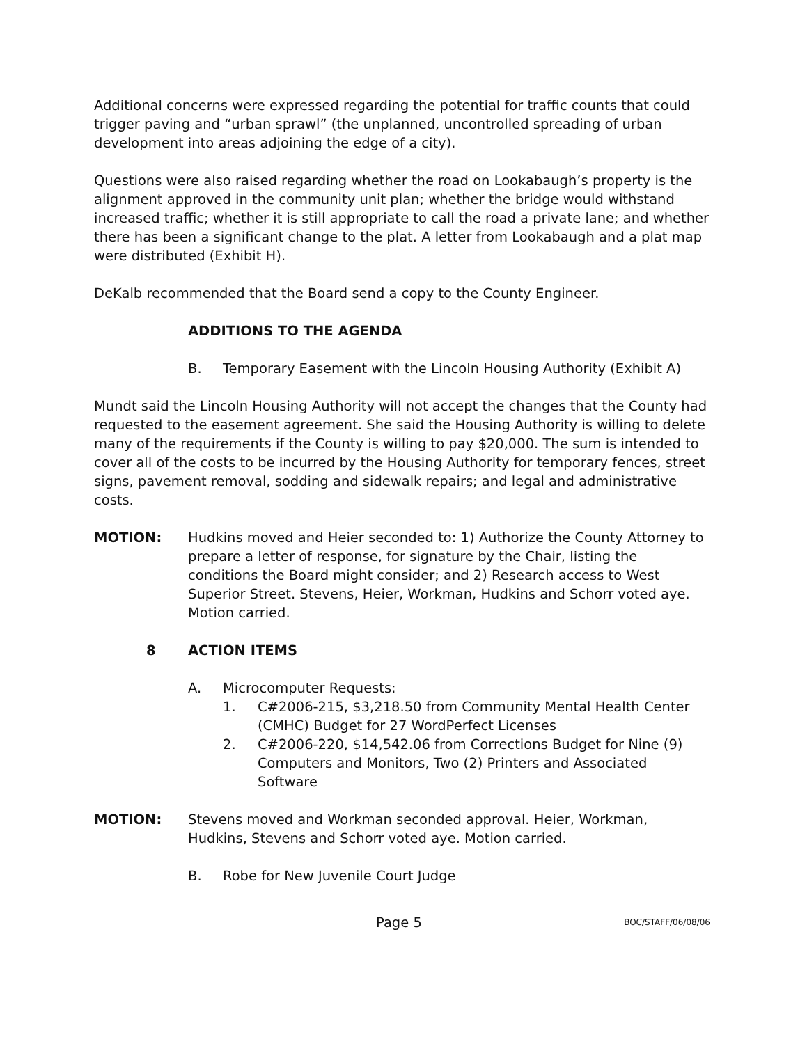Additional concerns were expressed regarding the potential for traffic counts that could trigger paving and “urban sprawl” (the unplanned, uncontrolled spreading of urban development into areas adjoining the edge of a city).
Questions were also raised regarding whether the road on Lookabaugh’s property is the alignment approved in the community unit plan; whether the bridge would withstand increased traffic; whether it is still appropriate to call the road a private lane; and whether there has been a significant change to the plat. A letter from Lookabaugh and a plat map were distributed (Exhibit H).
DeKalb recommended that the Board send a copy to the County Engineer.
ADDITIONS TO THE AGENDA
B. Temporary Easement with the Lincoln Housing Authority (Exhibit A)
Mundt said the Lincoln Housing Authority will not accept the changes that the County had requested to the easement agreement. She said the Housing Authority is willing to delete many of the requirements if the County is willing to pay $20,000. The sum is intended to cover all of the costs to be incurred by the Housing Authority for temporary fences, street signs, pavement removal, sodding and sidewalk repairs; and legal and administrative costs.
MOTION: Hudkins moved and Heier seconded to: 1) Authorize the County Attorney to prepare a letter of response, for signature by the Chair, listing the conditions the Board might consider; and 2) Research access to West Superior Street. Stevens, Heier, Workman, Hudkins and Schorr voted aye. Motion carried.
8 ACTION ITEMS
A. Microcomputer Requests:
1. C#2006-215, $3,218.50 from Community Mental Health Center (CMHC) Budget for 27 WordPerfect Licenses
2. C#2006-220, $14,542.06 from Corrections Budget for Nine (9) Computers and Monitors, Two (2) Printers and Associated Software
MOTION: Stevens moved and Workman seconded approval. Heier, Workman, Hudkins, Stevens and Schorr voted aye. Motion carried.
B. Robe for New Juvenile Court Judge
Page 5 BOC/STAFF/06/08/06